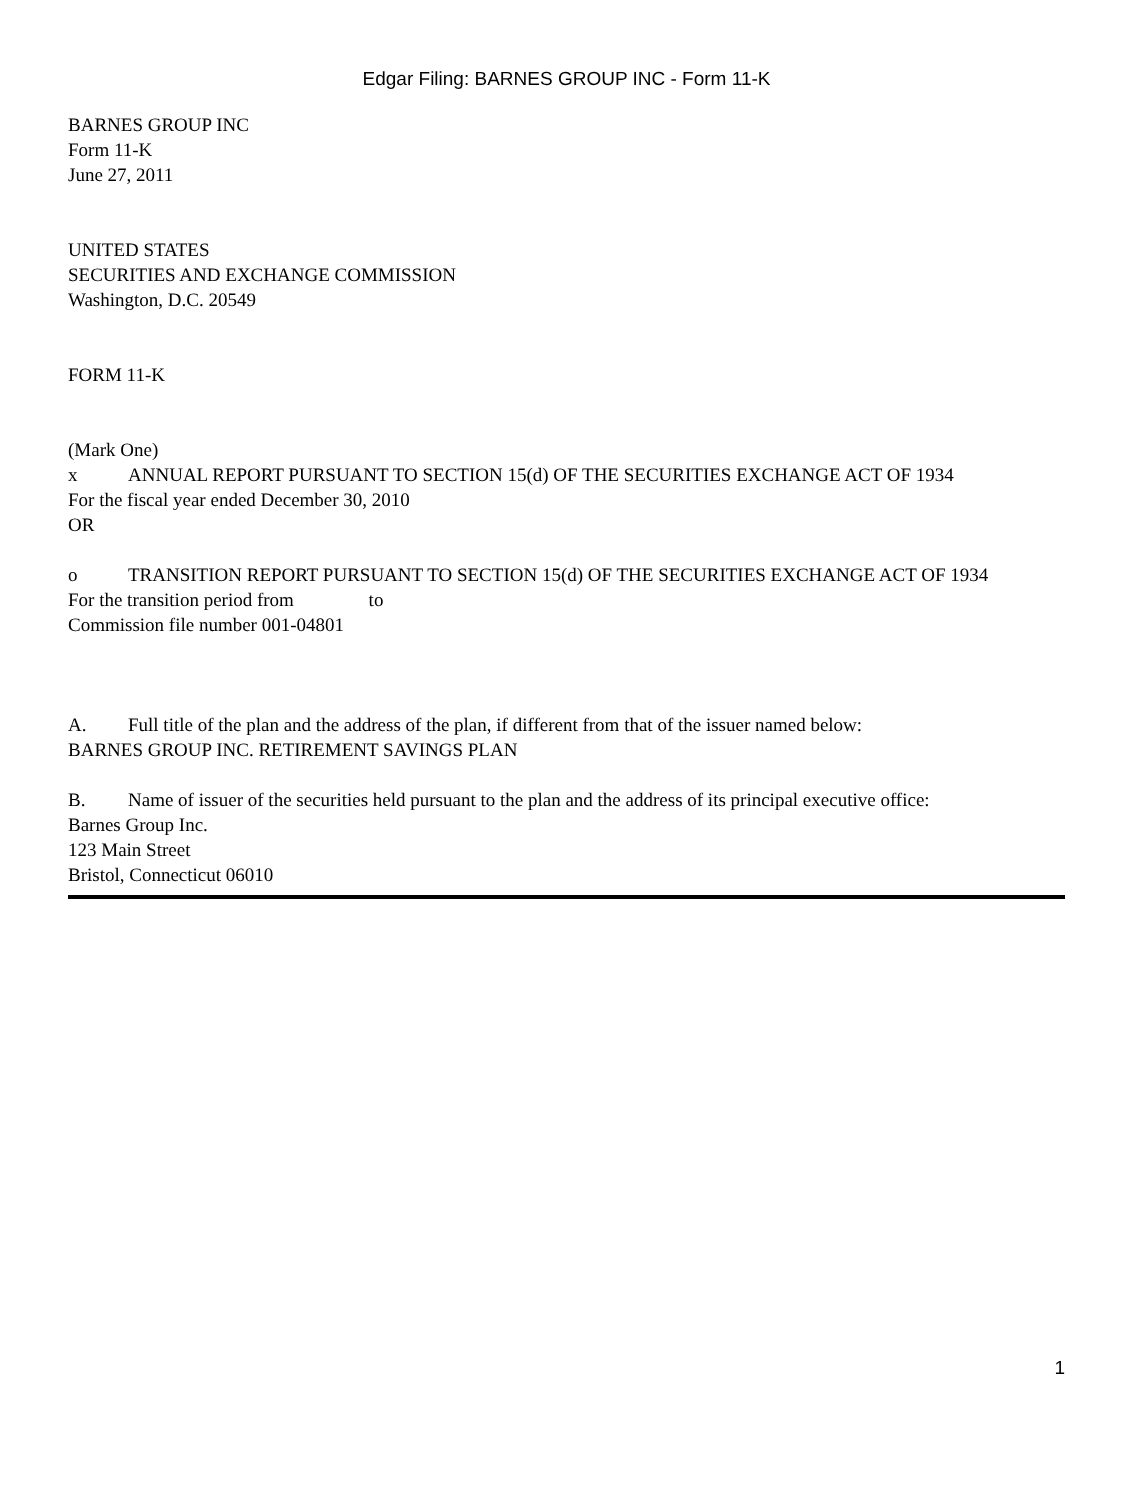Edgar Filing: BARNES GROUP INC - Form 11-K
BARNES GROUP INC
Form 11-K
June 27, 2011
UNITED STATES
SECURITIES AND EXCHANGE COMMISSION
Washington, D.C. 20549
FORM 11-K
(Mark One)
x ANNUAL REPORT PURSUANT TO SECTION 15(d) OF THE SECURITIES EXCHANGE ACT OF 1934
For the fiscal year ended December 30, 2010
OR
o TRANSITION REPORT PURSUANT TO SECTION 15(d) OF THE SECURITIES EXCHANGE ACT OF 1934
For the transition period from to
Commission file number 001-04801
A. Full title of the plan and the address of the plan, if different from that of the issuer named below:
BARNES GROUP INC. RETIREMENT SAVINGS PLAN
B. Name of issuer of the securities held pursuant to the plan and the address of its principal executive office:
Barnes Group Inc.
123 Main Street
Bristol, Connecticut 06010
1